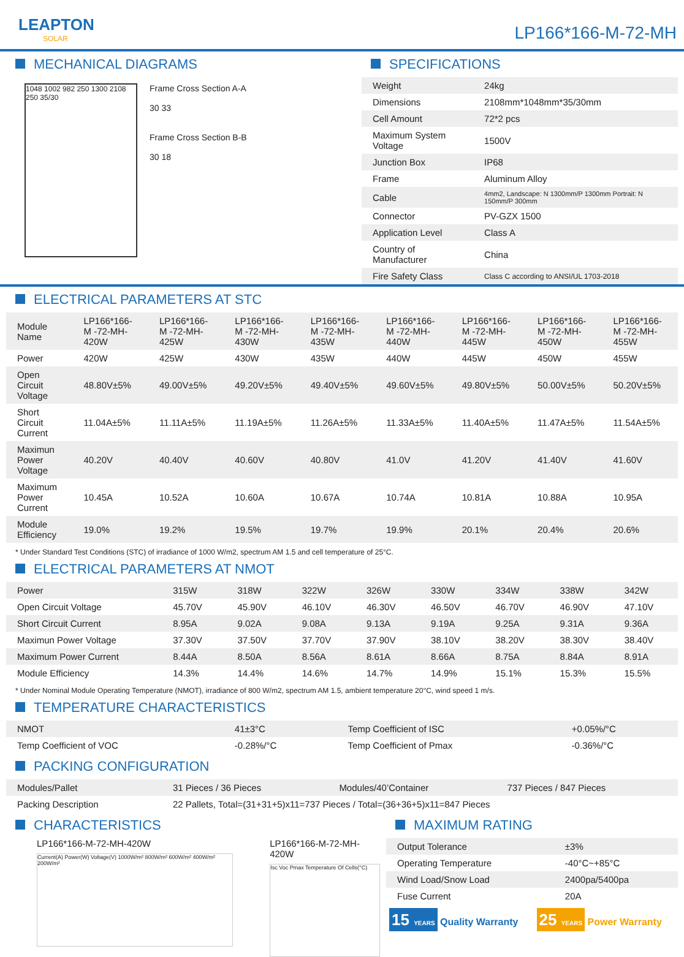LEAPTON
SOLAR
LP166*166-M-72-MH
MECHANICAL DIAGRAMS
1048 1002 982 250 1300 2108 250 35/30
Frame Cross Section A-A
30 33
Frame Cross Section B-B
30 18
SPECIFICATIONS
| Weight | 24kg |
| Dimensions | 2108mm*1048mm*35/30mm |
| Cell Amount | 72*2 pcs |
| Maximum System Voltage | 1500V |
| Junction Box | IP68 |
| Frame | Aluminum Alloy |
| Cable | 4mm2, Landscape: N 1300mm/P 1300mm Portrait: N 150mm/P 300mm |
| Connector | PV-GZX 1500 |
| Application Level | Class A |
| Country of Manufacturer | China |
| Fire Safety Class | Class C according to ANSI/UL 1703-2018 |
ELECTRICAL PARAMETERS AT STC
| Module Name | LP166*166-M -72-MH-420W | LP166*166-M -72-MH-425W | LP166*166-M -72-MH-430W | LP166*166-M -72-MH-435W | LP166*166-M -72-MH-440W | LP166*166-M -72-MH-445W | LP166*166-M -72-MH-450W | LP166*166-M -72-MH-455W |
| Power | 420W | 425W | 430W | 435W | 440W | 445W | 450W | 455W |
| Open Circuit Voltage | 48.80V±5% | 49.00V±5% | 49.20V±5% | 49.40V±5% | 49.60V±5% | 49.80V±5% | 50.00V±5% | 50.20V±5% |
| Short Circuit Current | 11.04A±5% | 11.11A±5% | 11.19A±5% | 11.26A±5% | 11.33A±5% | 11.40A±5% | 11.47A±5% | 11.54A±5% |
| Maximun Power Voltage | 40.20V | 40.40V | 40.60V | 40.80V | 41.0V | 41.20V | 41.40V | 41.60V |
| Maximum Power Current | 10.45A | 10.52A | 10.60A | 10.67A | 10.74A | 10.81A | 10.88A | 10.95A |
| Module Efficiency | 19.0% | 19.2% | 19.5% | 19.7% | 19.9% | 20.1% | 20.4% | 20.6% |
* Under Standard Test Conditions (STC) of irradiance of 1000 W/m2, spectrum AM 1.5 and cell temperature of 25°C.
ELECTRICAL PARAMETERS AT NMOT
| Power | 315W | 318W | 322W | 326W | 330W | 334W | 338W | 342W |
| Open Circuit Voltage | 45.70V | 45.90V | 46.10V | 46.30V | 46.50V | 46.70V | 46.90V | 47.10V |
| Short Circuit Current | 8.95A | 9.02A | 9.08A | 9.13A | 9.19A | 9.25A | 9.31A | 9.36A |
| Maximun Power Voltage | 37.30V | 37.50V | 37.70V | 37.90V | 38.10V | 38.20V | 38.30V | 38.40V |
| Maximum Power Current | 8.44A | 8.50A | 8.56A | 8.61A | 8.66A | 8.75A | 8.84A | 8.91A |
| Module Efficiency | 14.3% | 14.4% | 14.6% | 14.7% | 14.9% | 15.1% | 15.3% | 15.5% |
* Under Nominal Module Operating Temperature (NMOT), irradiance of 800 W/m2, spectrum AM 1.5, ambient temperature 20°C, wind speed 1 m/s.
TEMPERATURE CHARACTERISTICS
| NMOT | 41±3°C | Temp Coefficient of ISC | +0.05%/°C |
| Temp Coefficient of VOC | -0.28%/°C | Temp Coefficient of Pmax | -0.36%/°C |
PACKING CONFIGURATION
| Modules/Pallet | 31 Pieces / 36 Pieces | Modules/40’Container | 737 Pieces / 847 Pieces |
| Packing Description | 22 Pallets, Total=(31+31+5)x11=737 Pieces / Total=(36+36+5)x11=847 Pieces | | |
CHARACTERISTICS
LP166*166-M-72-MH-420W
Current(A) Power(W) Voltage(V) 1000W/m² 800W/m² 600W/m² 400W/m² 200W/m²
LP166*166-M-72-MH-420W
Isc Voc Pmax Temperature Of Cells(°C)
MAXIMUM RATING
| Output Tolerance | ±3% |
| Operating Temperature | -40°C~+85°C |
| Wind Load/Snow Load | 2400pa/5400pa |
| Fuse Current | 20A |
15 YEARS Quality Warranty
25 YEARS Power Warranty